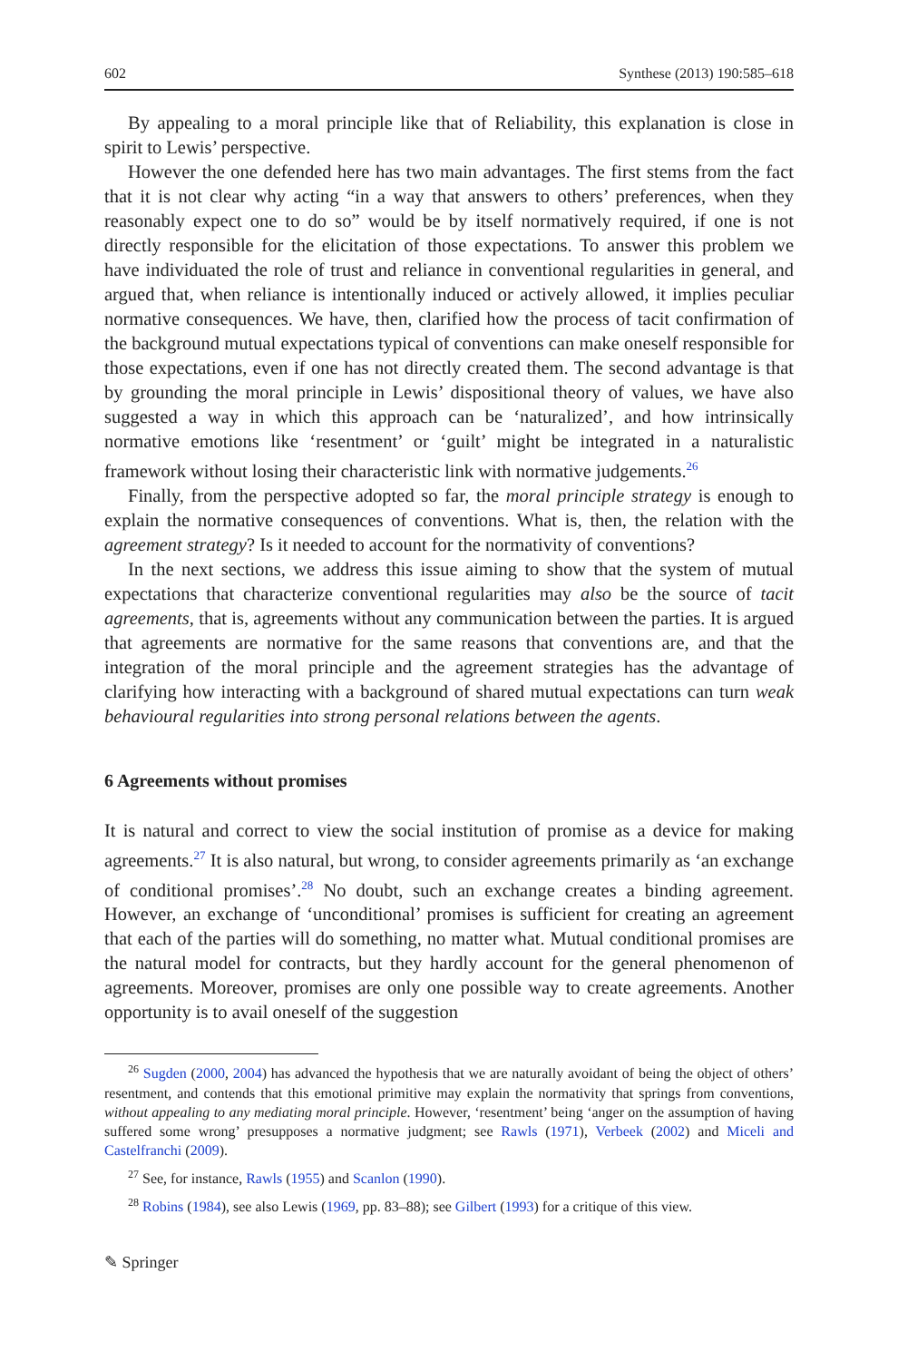602 Synthese (2013) 190:585–618
By appealing to a moral principle like that of Reliability, this explanation is close in spirit to Lewis’ perspective.
However the one defended here has two main advantages. The first stems from the fact that it is not clear why acting “in a way that answers to others’ preferences, when they reasonably expect one to do so” would be by itself normatively required, if one is not directly responsible for the elicitation of those expectations. To answer this problem we have individuated the role of trust and reliance in conventional regularities in general, and argued that, when reliance is intentionally induced or actively allowed, it implies peculiar normative consequences. We have, then, clarified how the process of tacit confirmation of the background mutual expectations typical of conventions can make oneself responsible for those expectations, even if one has not directly created them. The second advantage is that by grounding the moral principle in Lewis’ dispositional theory of values, we have also suggested a way in which this approach can be ‘naturalized’, and how intrinsically normative emotions like ‘resentment’ or ‘guilt’ might be integrated in a naturalistic framework without losing their characteristic link with normative judgements.<sup>26</sup>
Finally, from the perspective adopted so far, the moral principle strategy is enough to explain the normative consequences of conventions. What is, then, the relation with the agreement strategy? Is it needed to account for the normativity of conventions?
In the next sections, we address this issue aiming to show that the system of mutual expectations that characterize conventional regularities may also be the source of tacit agreements, that is, agreements without any communication between the parties. It is argued that agreements are normative for the same reasons that conventions are, and that the integration of the moral principle and the agreement strategies has the advantage of clarifying how interacting with a background of shared mutual expectations can turn weak behavioural regularities into strong personal relations between the agents.
6 Agreements without promises
It is natural and correct to view the social institution of promise as a device for making agreements.<sup>27</sup> It is also natural, but wrong, to consider agreements primarily as ‘an exchange of conditional promises’.<sup>28</sup> No doubt, such an exchange creates a binding agreement. However, an exchange of ‘unconditional’ promises is sufficient for creating an agreement that each of the parties will do something, no matter what. Mutual conditional promises are the natural model for contracts, but they hardly account for the general phenomenon of agreements. Moreover, promises are only one possible way to create agreements. Another opportunity is to avail oneself of the suggestion
<sup>26</sup> Sugden (2000, 2004) has advanced the hypothesis that we are naturally avoidant of being the object of others’ resentment, and contends that this emotional primitive may explain the normativity that springs from conventions, without appealing to any mediating moral principle. However, ‘resentment’ being ‘anger on the assumption of having suffered some wrong’ presupposes a normative judgment; see Rawls (1971), Verbeek (2002) and Miceli and Castelfranchi (2009).
<sup>27</sup> See, for instance, Rawls (1955) and Scanlon (1990).
<sup>28</sup> Robins (1984), see also Lewis (1969, pp. 83–88); see Gilbert (1993) for a critique of this view.
✎ Springer